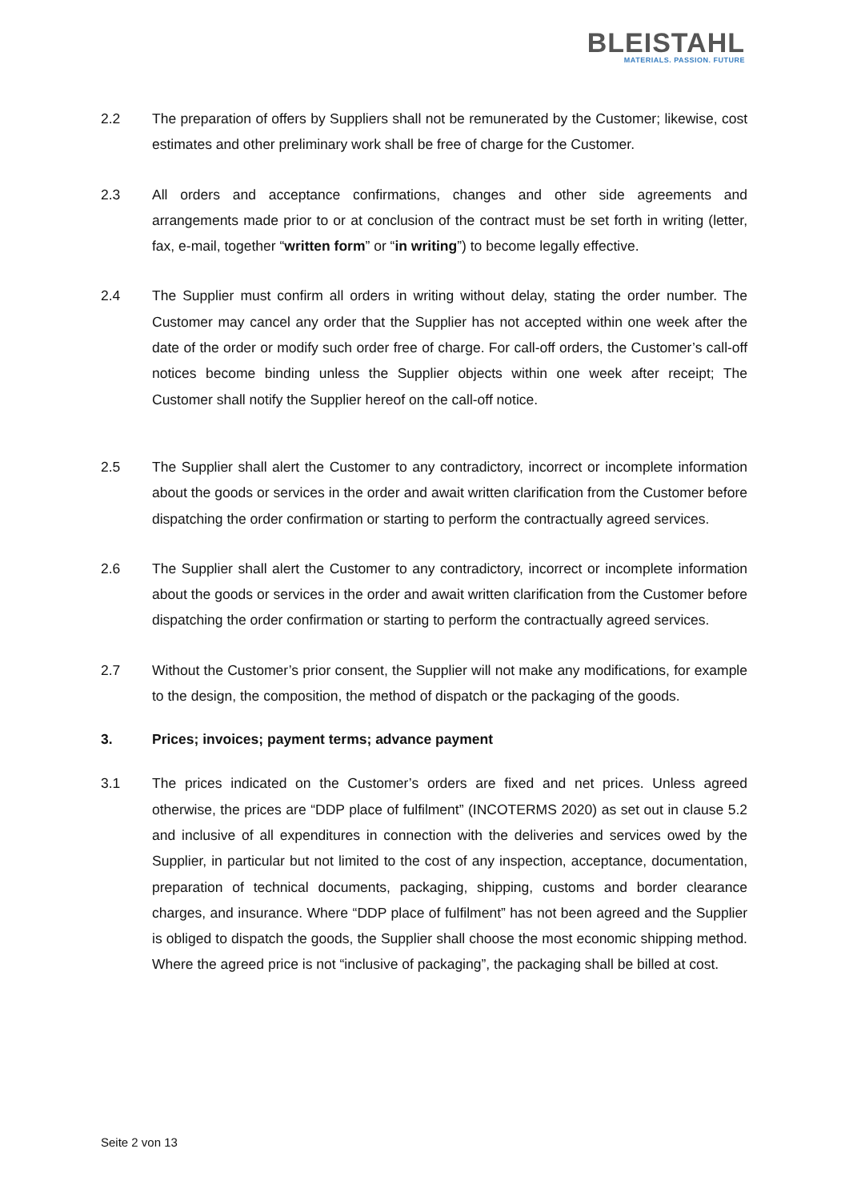BLEISTAHL
MATERIALS. PASSION. FUTURE
2.2 The preparation of offers by Suppliers shall not be remunerated by the Customer; likewise, cost estimates and other preliminary work shall be free of charge for the Customer.
2.3 All orders and acceptance confirmations, changes and other side agreements and arrangements made prior to or at conclusion of the contract must be set forth in writing (letter, fax, e-mail, together “written form” or “in writing”) to become legally effective.
2.4 The Supplier must confirm all orders in writing without delay, stating the order number. The Customer may cancel any order that the Supplier has not accepted within one week after the date of the order or modify such order free of charge. For call-off orders, the Customer’s call-off notices become binding unless the Supplier objects within one week after receipt; The Customer shall notify the Supplier hereof on the call-off notice.
2.5 The Supplier shall alert the Customer to any contradictory, incorrect or incomplete information about the goods or services in the order and await written clarification from the Customer before dispatching the order confirmation or starting to perform the contractually agreed services.
2.6 The Supplier shall alert the Customer to any contradictory, incorrect or incomplete information about the goods or services in the order and await written clarification from the Customer before dispatching the order confirmation or starting to perform the contractually agreed services.
2.7 Without the Customer’s prior consent, the Supplier will not make any modifications, for example to the design, the composition, the method of dispatch or the packaging of the goods.
3. Prices; invoices; payment terms; advance payment
3.1 The prices indicated on the Customer’s orders are fixed and net prices. Unless agreed otherwise, the prices are “DDP place of fulfilment” (INCOTERMS 2020) as set out in clause 5.2 and inclusive of all expenditures in connection with the deliveries and services owed by the Supplier, in particular but not limited to the cost of any inspection, acceptance, documentation, preparation of technical documents, packaging, shipping, customs and border clearance charges, and insurance. Where “DDP place of fulfilment” has not been agreed and the Supplier is obliged to dispatch the goods, the Supplier shall choose the most economic shipping method. Where the agreed price is not “inclusive of packaging”, the packaging shall be billed at cost.
Seite 2 von 13